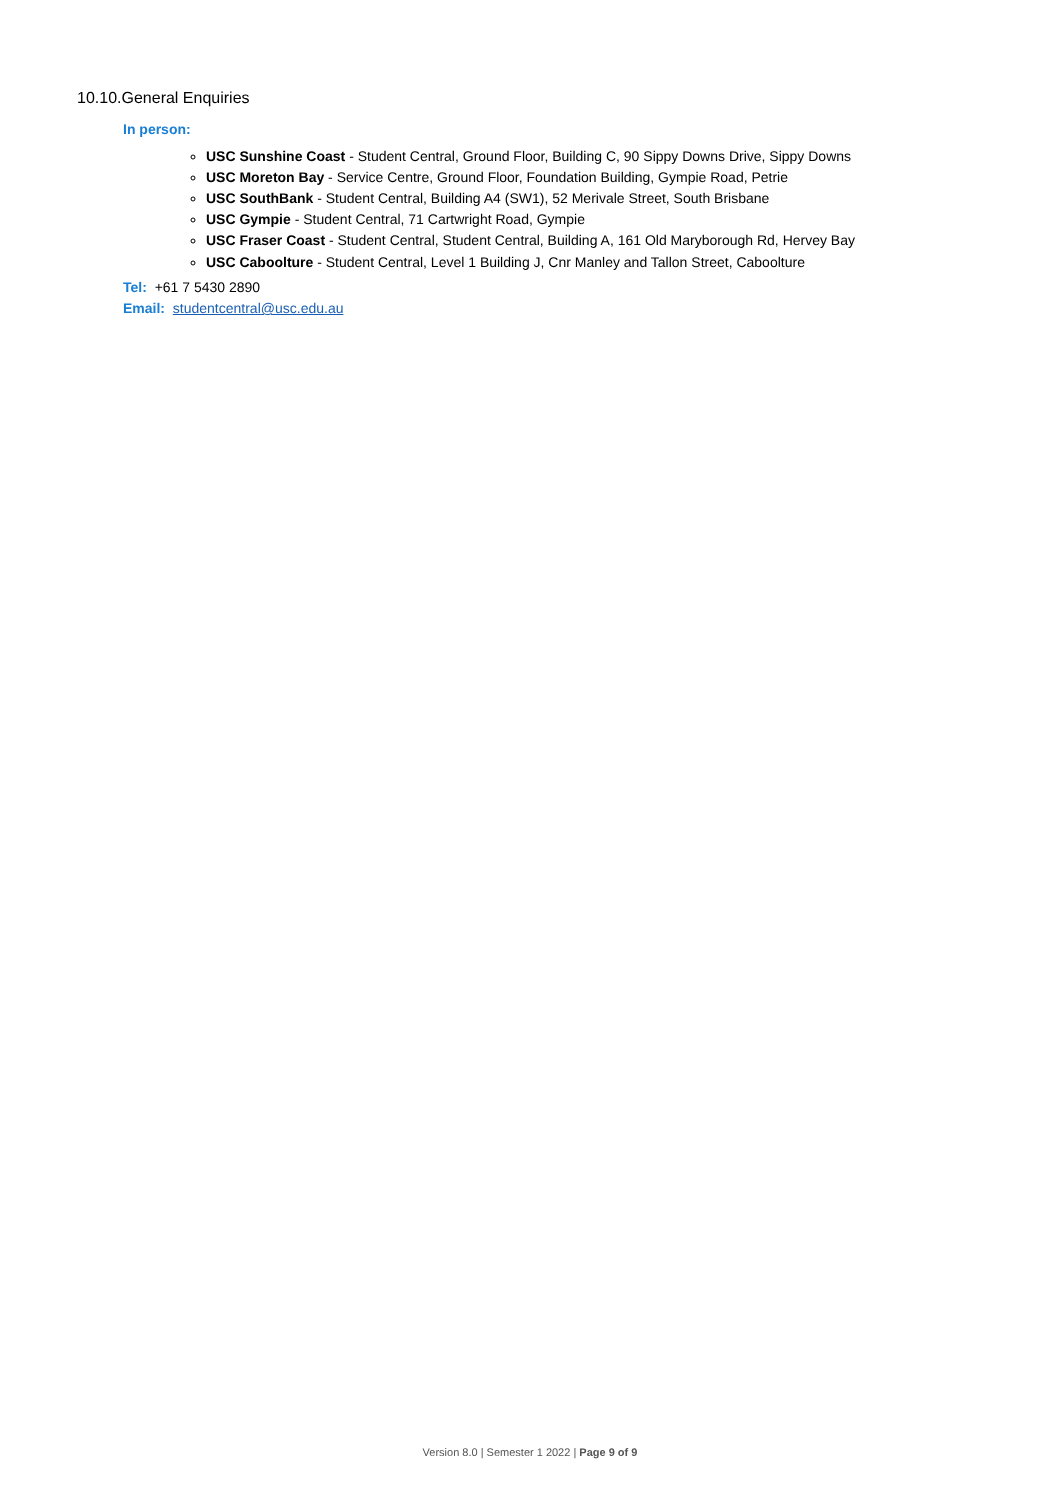10.10.General Enquiries
In person:
USC Sunshine Coast - Student Central, Ground Floor, Building C, 90 Sippy Downs Drive, Sippy Downs
USC Moreton Bay - Service Centre, Ground Floor, Foundation Building, Gympie Road, Petrie
USC SouthBank - Student Central, Building A4 (SW1), 52 Merivale Street, South Brisbane
USC Gympie - Student Central, 71 Cartwright Road, Gympie
USC Fraser Coast - Student Central, Student Central, Building A, 161 Old Maryborough Rd, Hervey Bay
USC Caboolture - Student Central, Level 1 Building J, Cnr Manley and Tallon Street, Caboolture
Tel: +61 7 5430 2890
Email: studentcentral@usc.edu.au
Version 8.0 | Semester 1 2022 | Page 9 of 9